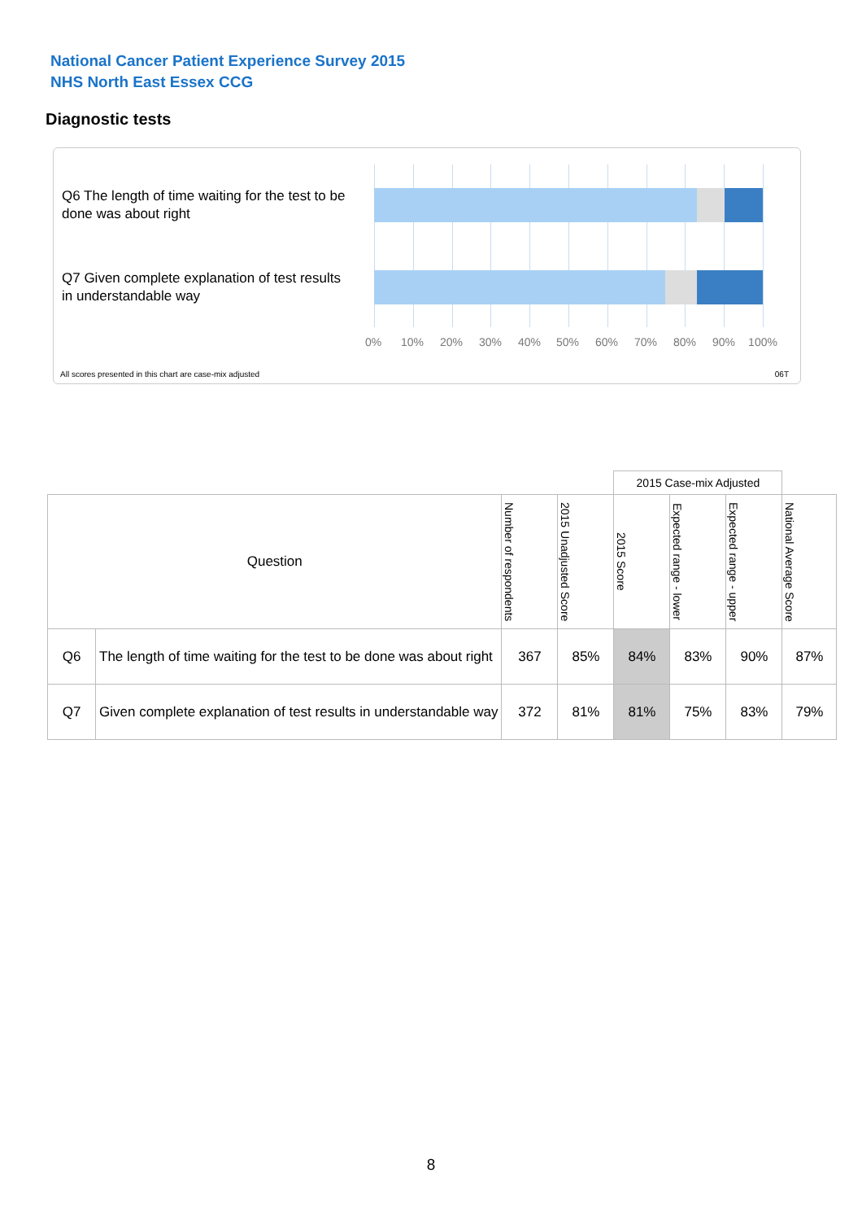National Cancer Patient Experience Survey 2015
NHS North East Essex CCG
Diagnostic tests
Q6 The length of time waiting for the test to be done was about right
Q7 Given complete explanation of test results in understandable way
0% 10% 20% 30% 40% 50% 60% 70% 80% 90% 100%
All scores presented in this chart are case-mix adjusted
06T
| | | | | 2015 Case-mix Adjusted | | | |
| Question | | Number of respondents | 2015 Unadjusted Score | 2015 Score | Expected range - lower | Expected range - upper | National Average Score |
| Q6 | The length of time waiting for the test to be done was about right | 367 | 85% | 84% | 83% | 90% | 87% |
| Q7 | Given complete explanation of test results in understandable way | 372 | 81% | 81% | 75% | 83% | 79% |
8